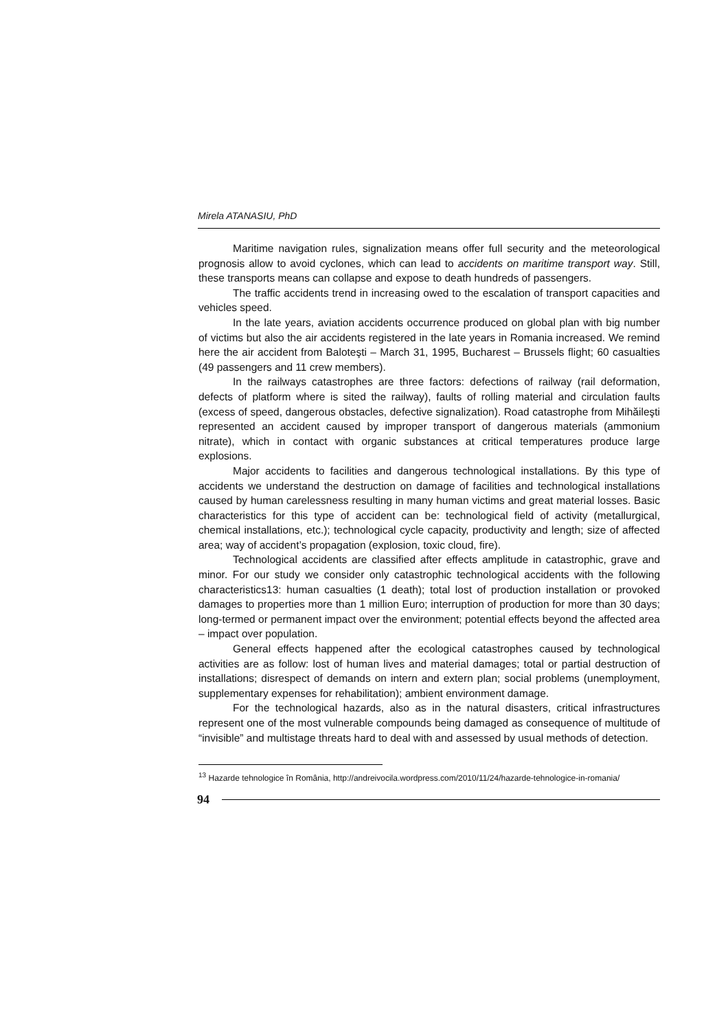Mirela ATANASIU, PhD
Maritime navigation rules, signalization means offer full security and the meteorological prognosis allow to avoid cyclones, which can lead to accidents on maritime transport way. Still, these transports means can collapse and expose to death hundreds of passengers.
The traffic accidents trend in increasing owed to the escalation of transport capacities and vehicles speed.
In the late years, aviation accidents occurrence produced on global plan with big number of victims but also the air accidents registered in the late years in Romania increased. We remind here the air accident from Baloteşti – March 31, 1995, Bucharest – Brussels flight; 60 casualties (49 passengers and 11 crew members).
In the railways catastrophes are three factors: defections of railway (rail deformation, defects of platform where is sited the railway), faults of rolling material and circulation faults (excess of speed, dangerous obstacles, defective signalization). Road catastrophe from Mihăileşti represented an accident caused by improper transport of dangerous materials (ammonium nitrate), which in contact with organic substances at critical temperatures produce large explosions.
Major accidents to facilities and dangerous technological installations. By this type of accidents we understand the destruction on damage of facilities and technological installations caused by human carelessness resulting in many human victims and great material losses. Basic characteristics for this type of accident can be: technological field of activity (metallurgical, chemical installations, etc.); technological cycle capacity, productivity and length; size of affected area; way of accident’s propagation (explosion, toxic cloud, fire).
Technological accidents are classified after effects amplitude in catastrophic, grave and minor. For our study we consider only catastrophic technological accidents with the following characteristics13: human casualties (1 death); total lost of production installation or provoked damages to properties more than 1 million Euro; interruption of production for more than 30 days; long-termed or permanent impact over the environment; potential effects beyond the affected area – impact over population.
General effects happened after the ecological catastrophes caused by technological activities are as follow: lost of human lives and material damages; total or partial destruction of installations; disrespect of demands on intern and extern plan; social problems (unemployment, supplementary expenses for rehabilitation); ambient environment damage.
For the technological hazards, also as in the natural disasters, critical infrastructures represent one of the most vulnerable compounds being damaged as consequence of multitude of “invisible” and multistage threats hard to deal with and assessed by usual methods of detection.
<sup>13</sup> Hazarde tehnologice în România, http://andreivocila.wordpress.com/2010/11/24/hazarde-tehnologice-in-romania/
94